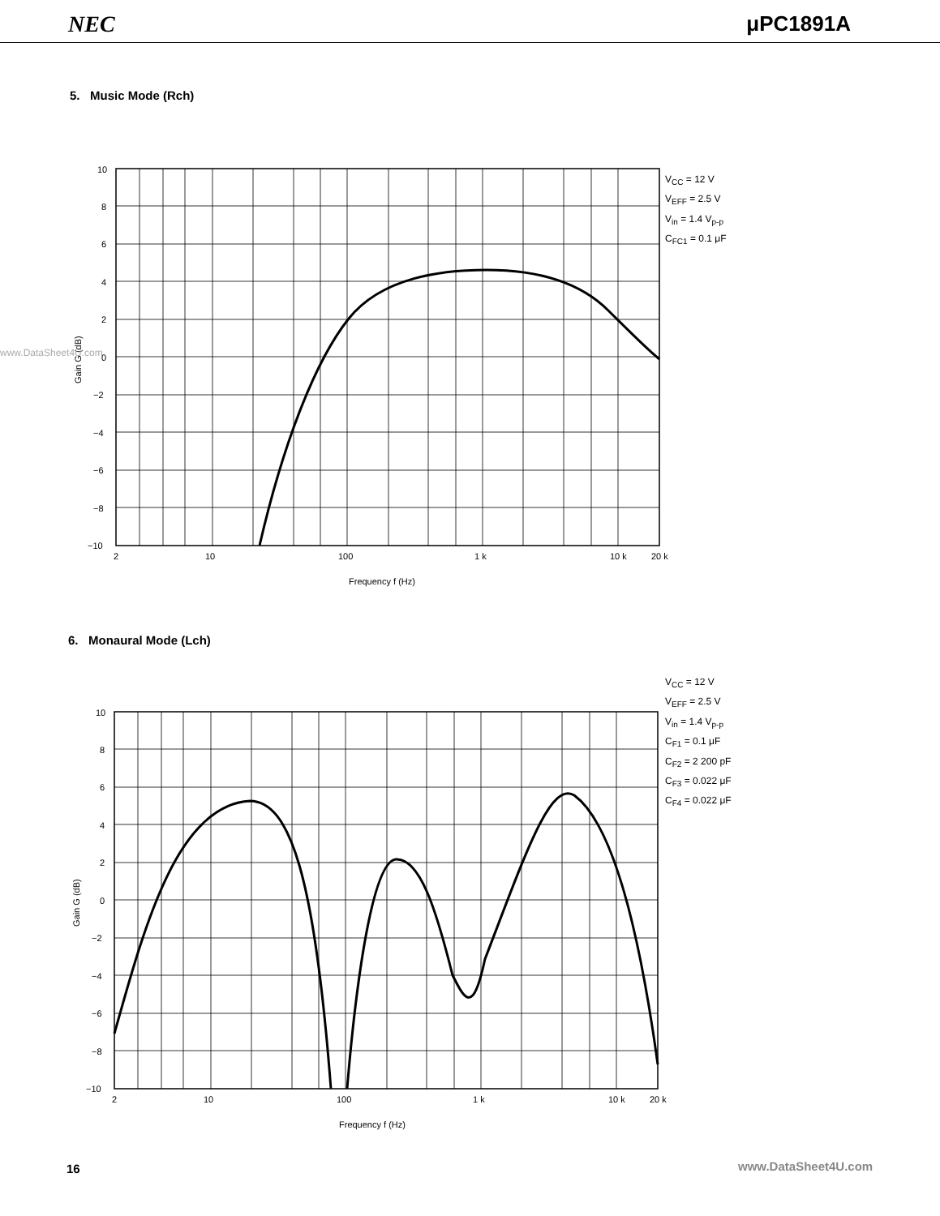NEC μPC1891A
5. Music Mode (Rch)
10
8
6
4
2
0
−2
−4
−6
−8
−10
2
10
100
1 k
10 k
20 k
Frequency f (Hz)
Gain G (dB)
V<sub>CC</sub> = 12 V
V<sub>EFF</sub> = 2.5 V
V<sub>in</sub> = 1.4 V<sub>p-p</sub>
C<sub>FC1</sub> = 0.1 μF
www.DataSheet4U.com
6. Monaural Mode (Lch)
10
8
6
4
2
0
−2
−4
−6
−8
−10
2
10
100
1 k
10 k
20 k
Frequency f (Hz)
Gain G (dB)
V<sub>CC</sub> = 12 V
V<sub>EFF</sub> = 2.5 V
V<sub>in</sub> = 1.4 V<sub>p-p</sub>
C<sub>F1</sub> = 0.1 μF
C<sub>F2</sub> = 2 200 pF
C<sub>F3</sub> = 0.022 μF
C<sub>F4</sub> = 0.022 μF
16 www.DataSheet4U.com